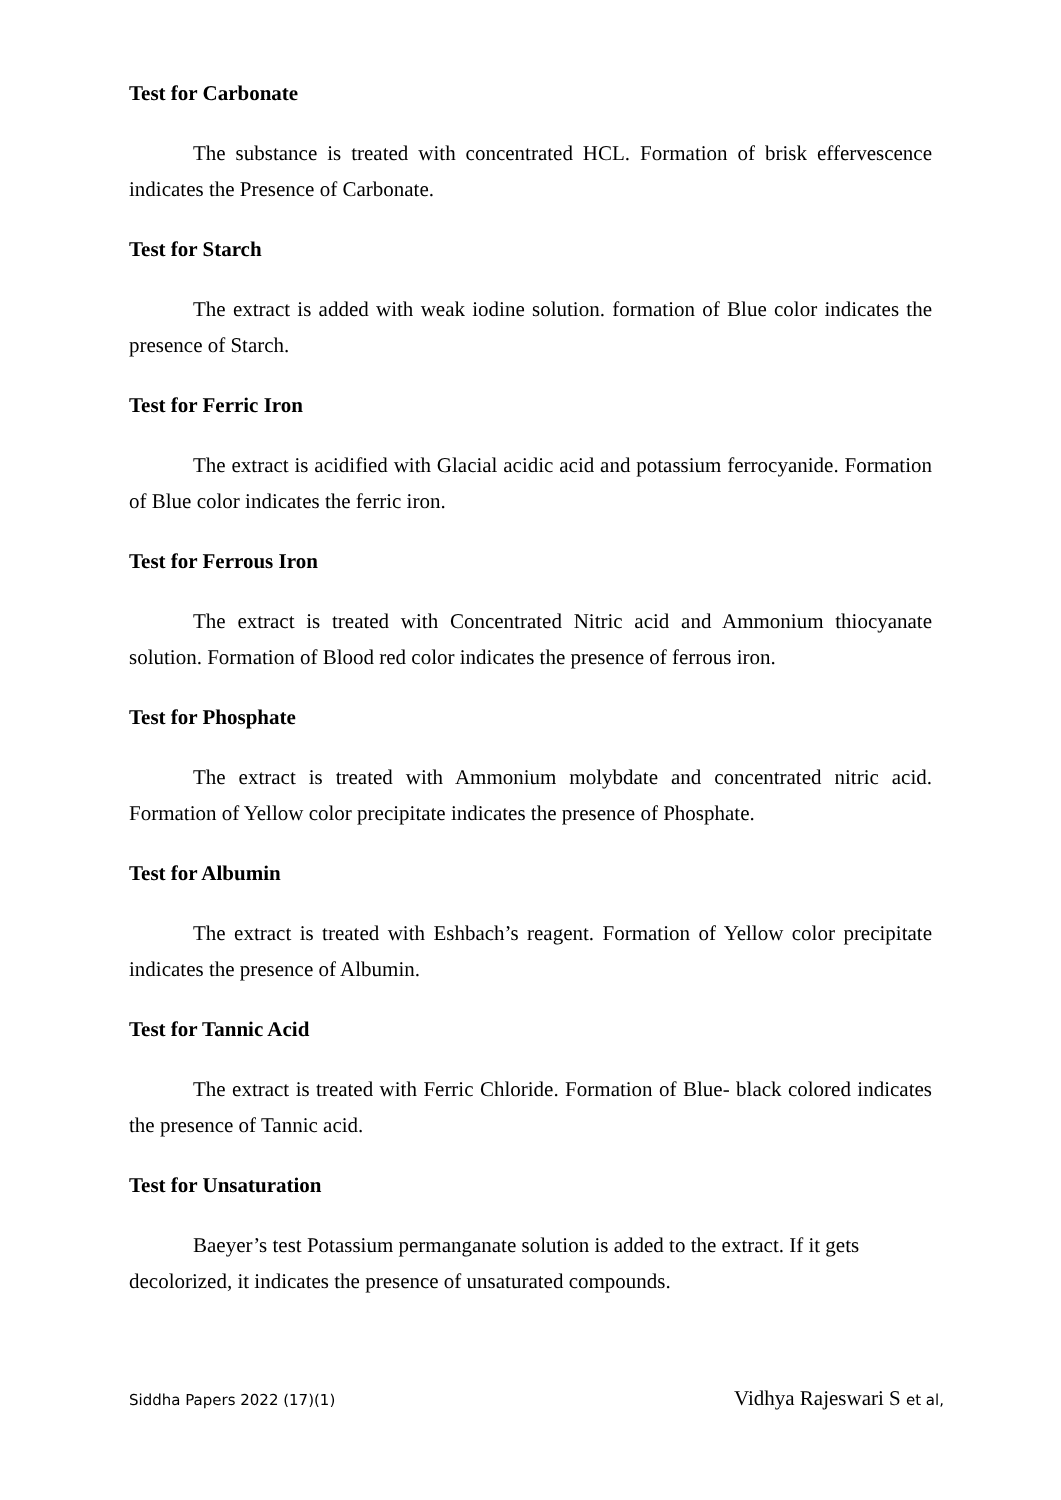Test for Carbonate
The substance is treated with concentrated HCL. Formation of brisk effervescence indicates the Presence of Carbonate.
Test for Starch
The extract is added with weak iodine solution. formation of Blue color indicates the presence of Starch.
Test for Ferric Iron
The extract is acidified with Glacial acidic acid and potassium ferrocyanide. Formation of Blue color indicates the ferric iron.
Test for Ferrous Iron
The extract is treated with Concentrated Nitric acid and Ammonium thiocyanate solution. Formation of Blood red color indicates the presence of ferrous iron.
Test for Phosphate
The extract is treated with Ammonium molybdate and concentrated nitric acid. Formation of Yellow color precipitate indicates the presence of Phosphate.
Test for Albumin
The extract is treated with Eshbach’s reagent. Formation of Yellow color precipitate indicates the presence of Albumin.
Test for Tannic Acid
The extract is treated with Ferric Chloride. Formation of Blue- black colored indicates the presence of Tannic acid.
Test for Unsaturation
Baeyer’s test Potassium permanganate solution is added to the extract. If it gets decolorized, it indicates the presence of unsaturated compounds.
Siddha Papers 2022 (17)(1) Vidhya Rajeswari S et al,